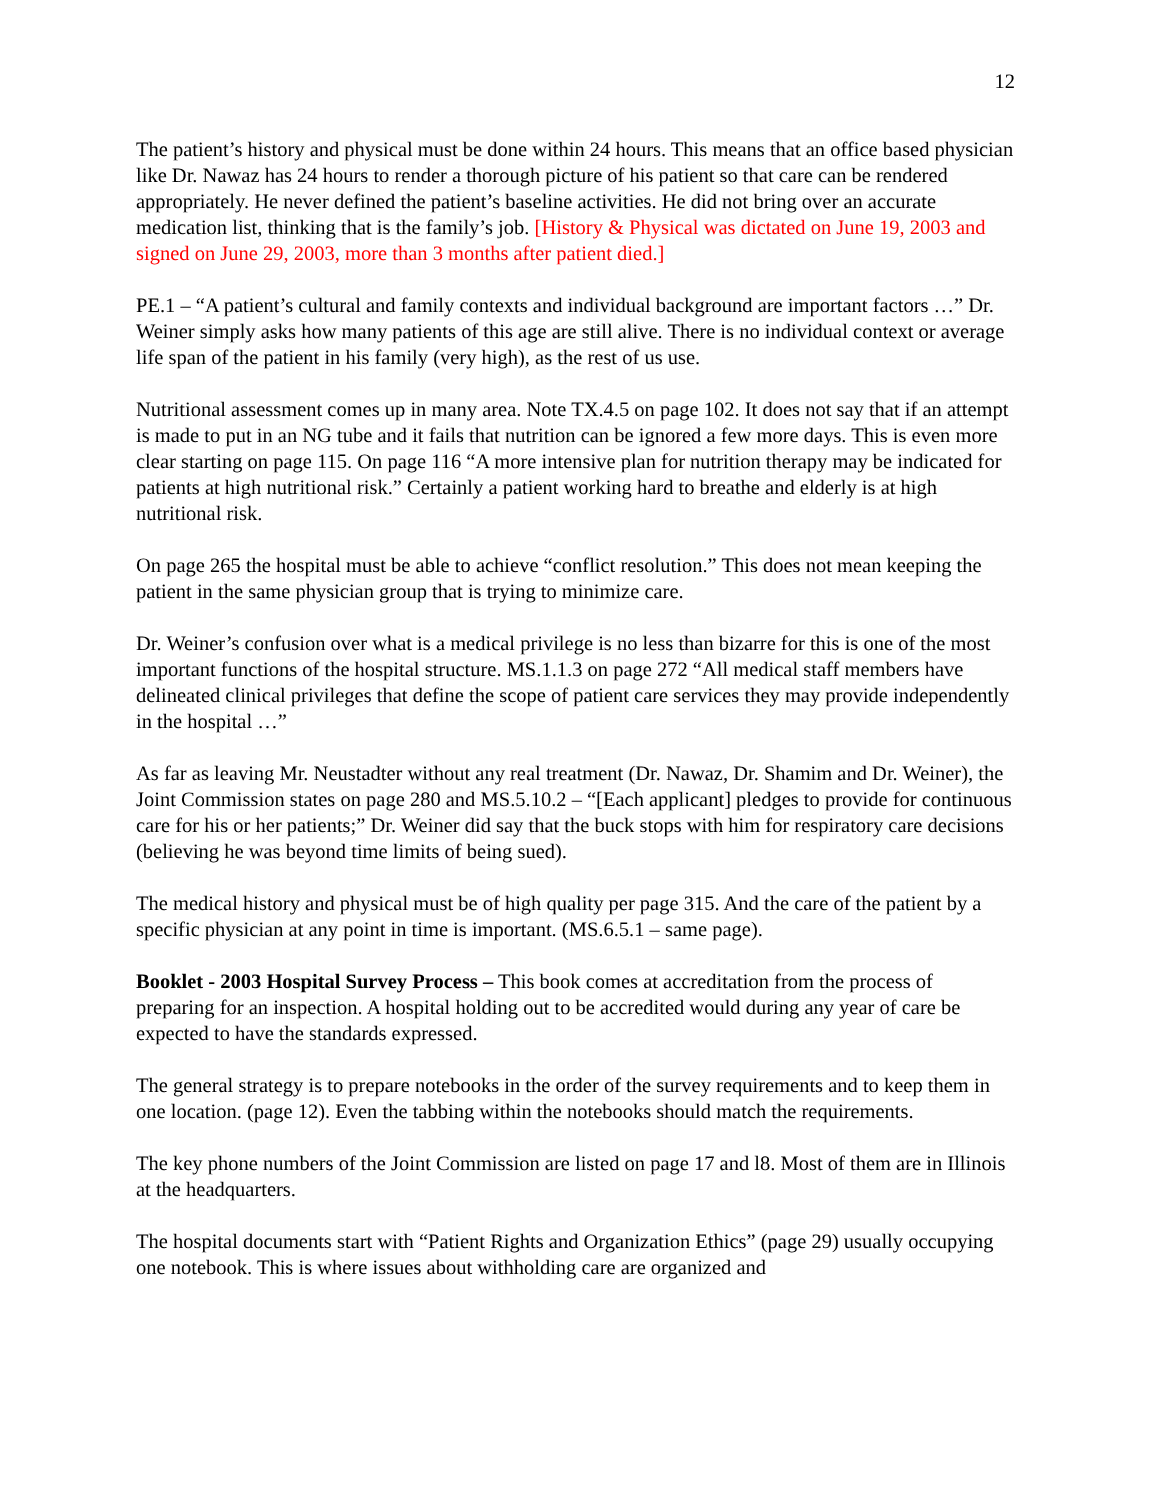12
The patient’s history and physical must be done within 24 hours. This means that an office based physician like Dr. Nawaz has 24 hours to render a thorough picture of his patient so that care can be rendered appropriately. He never defined the patient’s baseline activities. He did not bring over an accurate medication list, thinking that is the family’s job. [History & Physical was dictated on June 19, 2003 and signed on June 29, 2003, more than 3 months after patient died.]
PE.1 – “A patient’s cultural and family contexts and individual background are important factors …” Dr. Weiner simply asks how many patients of this age are still alive. There is no individual context or average life span of the patient in his family (very high), as the rest of us use.
Nutritional assessment comes up in many area. Note TX.4.5 on page 102. It does not say that if an attempt is made to put in an NG tube and it fails that nutrition can be ignored a few more days. This is even more clear starting on page 115. On page 116 “A more intensive plan for nutrition therapy may be indicated for patients at high nutritional risk.” Certainly a patient working hard to breathe and elderly is at high nutritional risk.
On page 265 the hospital must be able to achieve “conflict resolution.” This does not mean keeping the patient in the same physician group that is trying to minimize care.
Dr. Weiner’s confusion over what is a medical privilege is no less than bizarre for this is one of the most important functions of the hospital structure. MS.1.1.3 on page 272 “All medical staff members have delineated clinical privileges that define the scope of patient care services they may provide independently in the hospital …”
As far as leaving Mr. Neustadter without any real treatment (Dr. Nawaz, Dr. Shamim and Dr. Weiner), the Joint Commission states on page 280 and MS.5.10.2 – “[Each applicant] pledges to provide for continuous care for his or her patients;” Dr. Weiner did say that the buck stops with him for respiratory care decisions (believing he was beyond time limits of being sued).
The medical history and physical must be of high quality per page 315. And the care of the patient by a specific physician at any point in time is important. (MS.6.5.1 – same page).
Booklet - 2003 Hospital Survey Process – This book comes at accreditation from the process of preparing for an inspection. A hospital holding out to be accredited would during any year of care be expected to have the standards expressed.
The general strategy is to prepare notebooks in the order of the survey requirements and to keep them in one location. (page 12). Even the tabbing within the notebooks should match the requirements.
The key phone numbers of the Joint Commission are listed on page 17 and l8. Most of them are in Illinois at the headquarters.
The hospital documents start with “Patient Rights and Organization Ethics” (page 29) usually occupying one notebook. This is where issues about withholding care are organized and